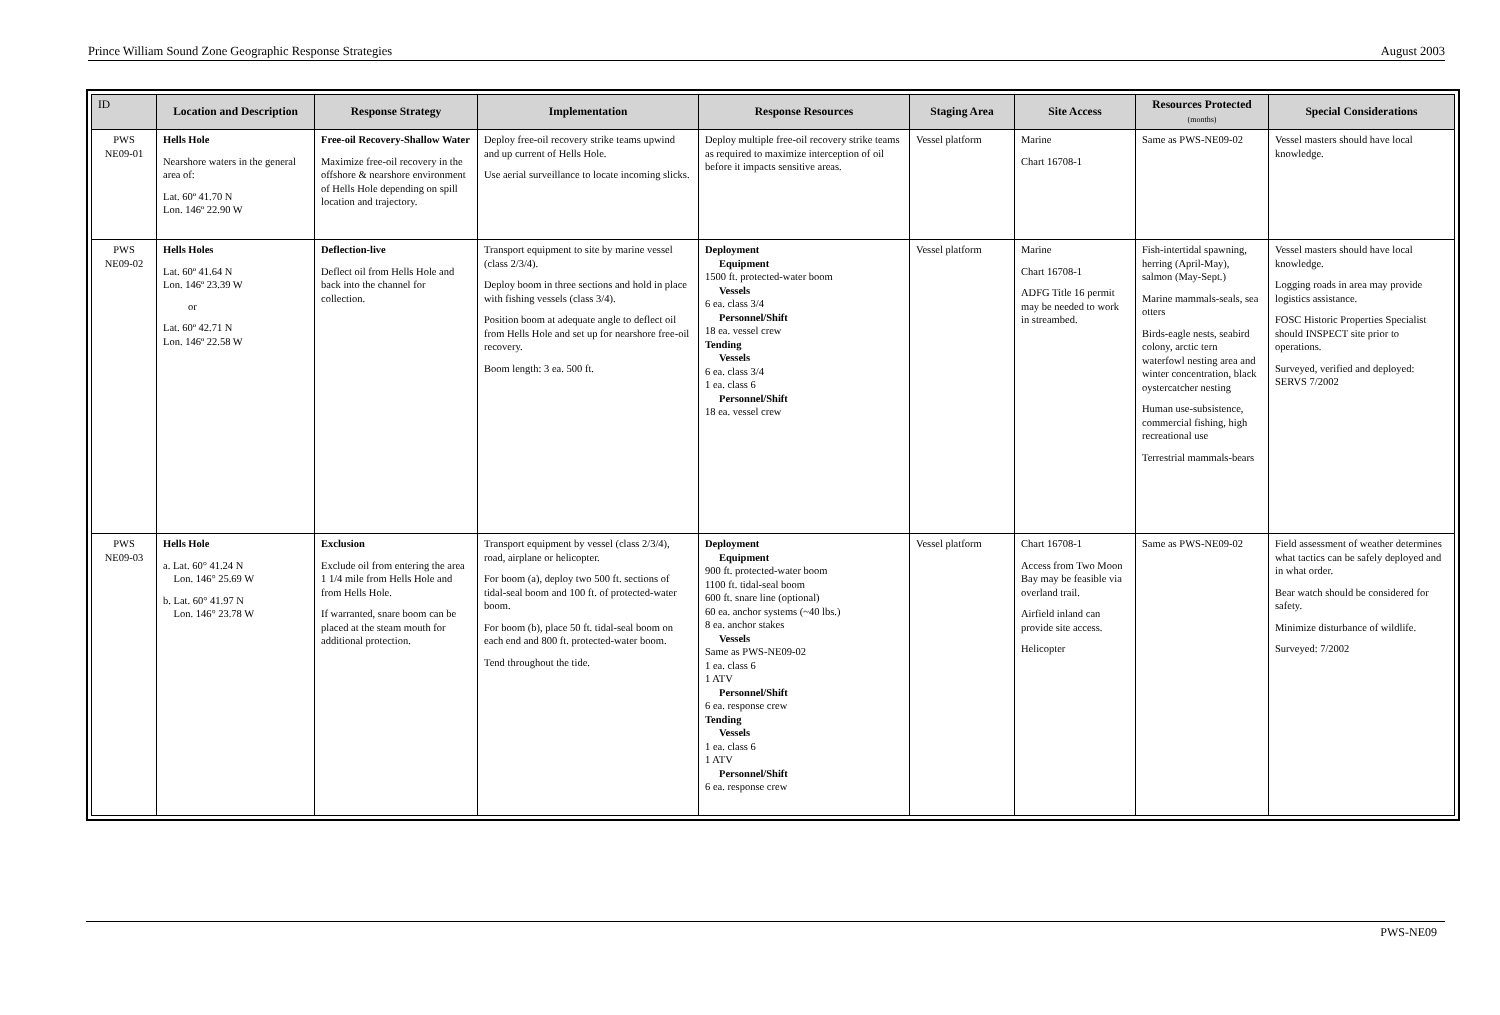Prince William Sound Zone Geographic Response Strategies August 2003
| ID | Location and Description | Response Strategy | Implementation | Response Resources | Staging Area | Site Access | Resources Protected (months) | Special Considerations |
| --- | --- | --- | --- | --- | --- | --- | --- | --- |
| PWS NE09-01 | Hells Hole Nearshore waters in the general area of: Lat. 60º 41.70 N Lon. 146º 22.90 W | Free-oil Recovery-Shallow Water Maximize free-oil recovery in the offshore & nearshore environment of Hells Hole depending on spill location and trajectory. | Deploy free-oil recovery strike teams upwind and up current of Hells Hole. Use aerial surveillance to locate incoming slicks. | Deploy multiple free-oil recovery strike teams as required to maximize interception of oil before it impacts sensitive areas. | Vessel platform | Marine Chart 16708-1 | Same as PWS-NE09-02 | Vessel masters should have local knowledge. |
| PWS NE09-02 | Hells Holes Lat. 60º 41.64 N Lon. 146º 23.39 W or Lat. 60º 42.71 N Lon. 146º 22.58 W | Deflection-live Deflect oil from Hells Hole and back into the channel for collection. | Transport equipment to site by marine vessel (class 2/3/4). Deploy boom in three sections and hold in place with fishing vessels (class 3/4). Position boom at adequate angle to deflect oil from Hells Hole and set up for nearshore free-oil recovery. Boom length: 3 ea. 500 ft. | Deployment Equipment 1500 ft. protected-water boom Vessels 6 ea. class 3/4 Personnel/Shift 18 ea. vessel crew Tending Vessels 6 ea. class 3/4 1 ea. class 6 Personnel/Shift 18 ea. vessel crew | Vessel platform | Marine Chart 16708-1 ADFG Title 16 permit may be needed to work in streambed. | Fish-intertidal spawning, herring (April-May), salmon (May-Sept.) Marine mammals-seals, sea otters Birds-eagle nests, seabird colony, arctic tern waterfowl nesting area and winter concentration, black oystercatcher nesting Human use-subsistence, commercial fishing, high recreational use Terrestrial mammals-bears | Vessel masters should have local knowledge. Logging roads in area may provide logistics assistance. FOSC Historic Properties Specialist should INSPECT site prior to operations. Surveyed, verified and deployed: SERVS 7/2002 |
| PWS NE09-03 | Hells Hole a. Lat. 60° 41.24 N Lon. 146° 25.69 W b. Lat. 60° 41.97 N Lon. 146° 23.78 W | Exclusion Exclude oil from entering the area 1 1/4 mile from Hells Hole and from Hells Hole. If warranted, snare boom can be placed at the steam mouth for additional protection. | Transport equipment by vessel (class 2/3/4), road, airplane or helicopter. For boom (a), deploy two 500 ft. sections of tidal-seal boom and 100 ft. of protected-water boom. For boom (b), place 50 ft. tidal-seal boom on each end and 800 ft. protected-water boom. Tend throughout the tide. | Deployment Equipment 900 ft. protected-water boom 1100 ft. tidal-seal boom 600 ft. snare line (optional) 60 ea. anchor systems (~40 lbs.) 8 ea. anchor stakes Vessels Same as PWS-NE09-02 1 ea. class 6 1 ATV Personnel/Shift 6 ea. response crew Tending Vessels 1 ea. class 6 1 ATV Personnel/Shift 6 ea. response crew | Vessel platform | Chart 16708-1 Access from Two Moon Bay may be feasible via overland trail. Airfield inland can provide site access. Helicopter | Same as PWS-NE09-02 | Field assessment of weather determines what tactics can be safely deployed and in what order. Bear watch should be considered for safety. Minimize disturbance of wildlife. Surveyed: 7/2002 |
PWS-NE09